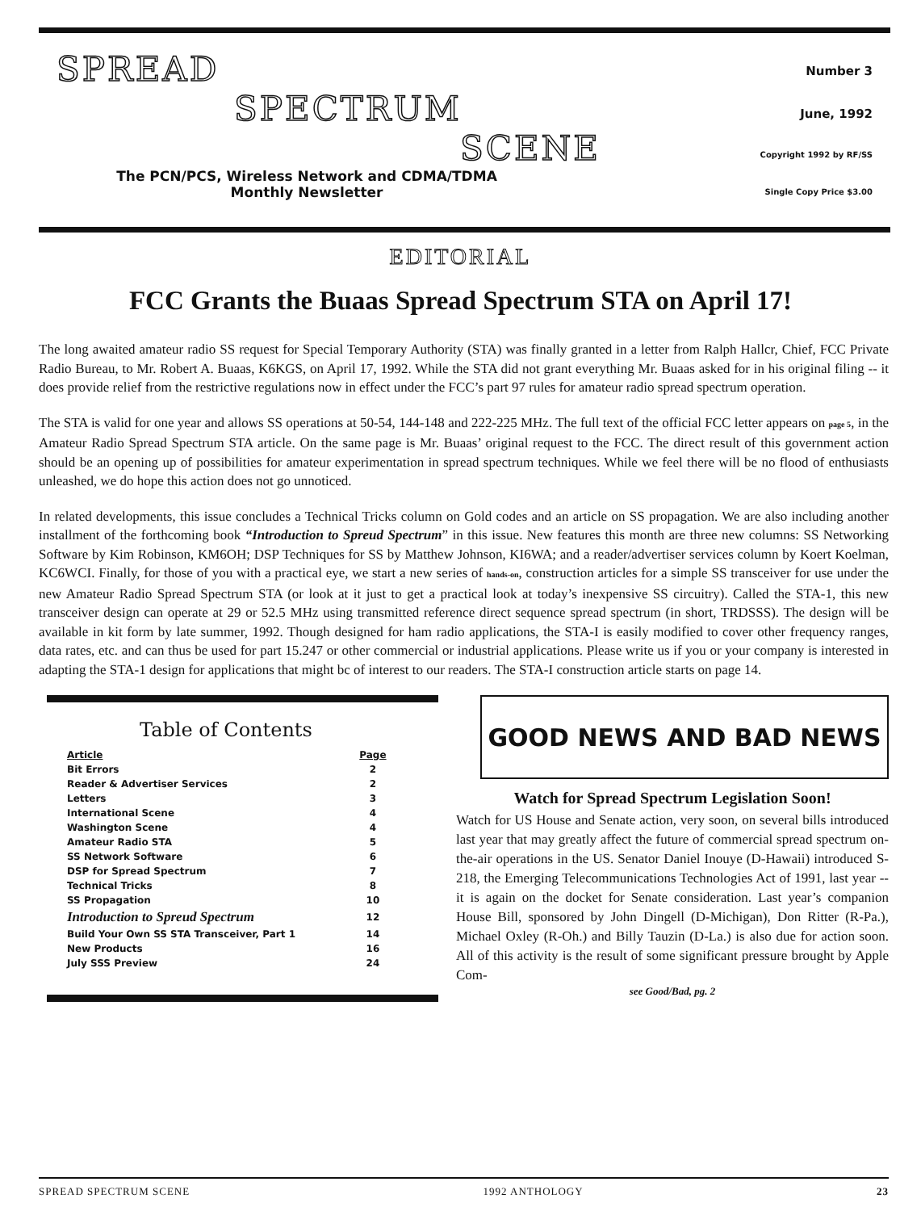SPREAD
SPECTRUM
SCENE
The PCN/PCS, Wireless Network and CDMA/TDMA
Monthly Newsletter
Number 3
June, 1992
Copyright 1992 by RF/SS
Single Copy Price $3.00
EDITORIAL
FCC Grants the Buaas Spread Spectrum STA on April 17!
The long awaited amateur radio SS request for Special Temporary Authority (STA) was finally granted in a letter from Ralph Hallcr, Chief, FCC Private Radio Bureau, to Mr. Robert A. Buaas, K6KGS, on April 17, 1992. While the STA did not grant everything Mr. Buaas asked for in his original filing -- it does provide relief from the restrictive regulations now in effect under the FCC’s part 97 rules for amateur radio spread spectrum operation.
The STA is valid for one year and allows SS operations at 50-54, 144-148 and 222-225 MHz. The full text of the official FCC letter appears on page 5, in the Amateur Radio Spread Spectrum STA article. On the same page is Mr. Buaas’ original request to the FCC. The direct result of this government action should be an opening up of possibilities for amateur experimentation in spread spectrum techniques. While we feel there will be no flood of enthusiasts unleashed, we do hope this action does not go unnoticed.
In related developments, this issue concludes a Technical Tricks column on Gold codes and an article on SS propagation. We are also including another installment of the forthcoming book “Introduction to Spreud Spectrum” in this issue. New features this month are three new columns: SS Networking Software by Kim Robinson, KM6OH; DSP Techniques for SS by Matthew Johnson, KI6WA; and a reader/advertiser services column by Koert Koelman, KC6WCI. Finally, for those of you with a practical eye, we start a new series of hands-on, construction articles for a simple SS transceiver for use under the new Amateur Radio Spread Spectrum STA (or look at it just to get a practical look at today’s inexpensive SS circuitry). Called the STA-1, this new transceiver design can operate at 29 or 52.5 MHz using transmitted reference direct sequence spread spectrum (in short, TRDSSS). The design will be available in kit form by late summer, 1992. Though designed for ham radio applications, the STA-I is easily modified to cover other frequency ranges, data rates, etc. and can thus be used for part 15.247 or other commercial or industrial applications. Please write us if you or your company is interested in adapting the STA-1 design for applications that might bc of interest to our readers. The STA-I construction article starts on page 14.
Table of Contents
| Article | Page |
| --- | --- |
| Bit Errors | 2 |
| Reader & Advertiser Services | 2 |
| Letters | 3 |
| International Scene | 4 |
| Washington Scene | 4 |
| Amateur Radio STA | 5 |
| SS Network Software | 6 |
| DSP for Spread Spectrum | 7 |
| Technical Tricks | 8 |
| SS Propagation | 10 |
| Introduction to Spreud Spectrum | 12 |
| Build Your Own SS STA Transceiver, Part 1 | 14 |
| New Products | 16 |
| July SSS Preview | 24 |
GOOD NEWS AND BAD NEWS
Watch for Spread Spectrum Legislation Soon!
Watch for US House and Senate action, very soon, on several bills introduced last year that may greatly affect the future of commercial spread spectrum on-the-air operations in the US. Senator Daniel Inouye (D-Hawaii) introduced S-218, the Emerging Telecommunications Technologies Act of 1991, last year -- it is again on the docket for Senate consideration. Last year’s companion House Bill, sponsored by John Dingell (D-Michigan), Don Ritter (R-Pa.), Michael Oxley (R-Oh.) and Billy Tauzin (D-La.) is also due for action soon. All of this activity is the result of some significant pressure brought by Apple Com-
see Good/Bad, pg. 2
SPREAD SPECTRUM SCENE 1992 ANTHOLOGY 23